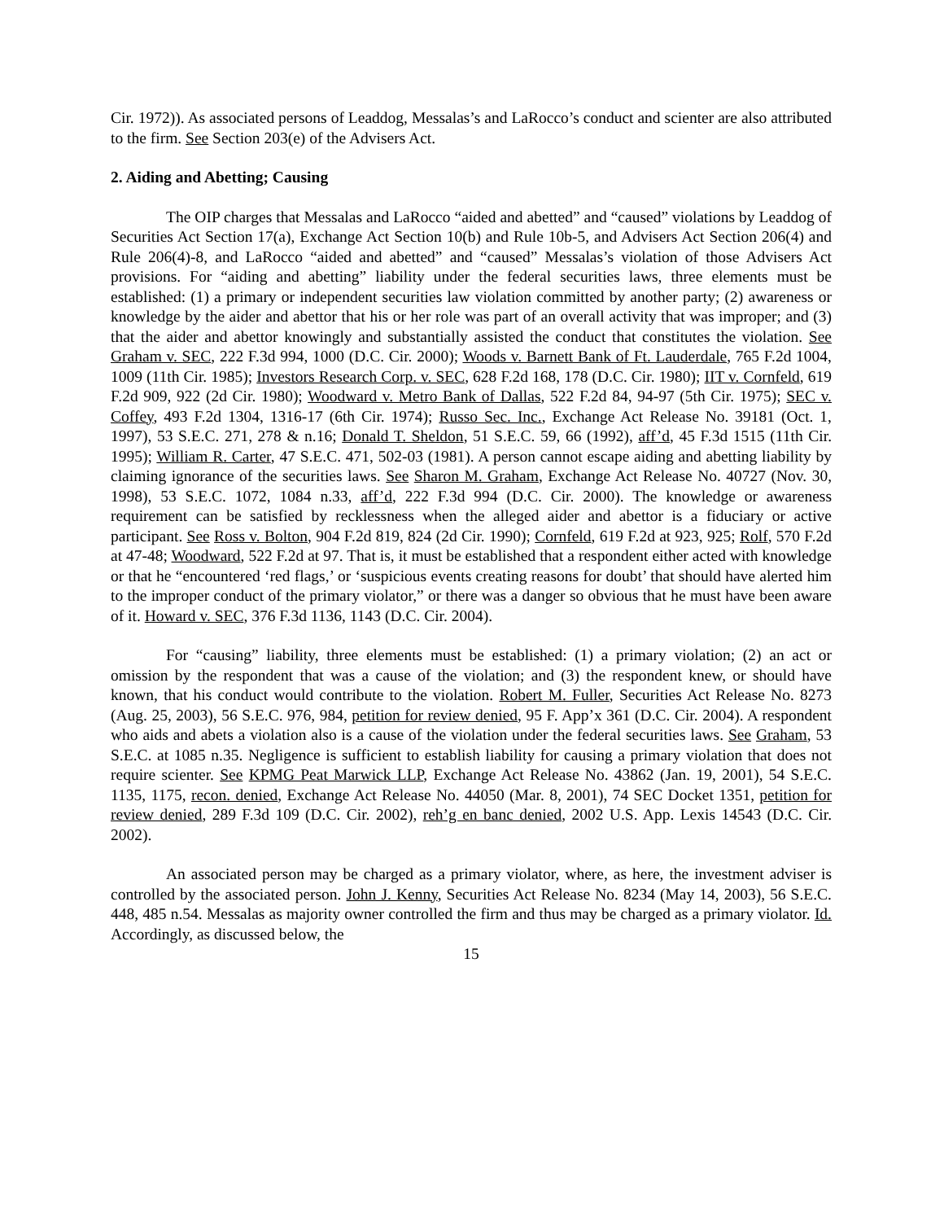Cir. 1972)). As associated persons of Leaddog, Messalas’s and LaRocco’s conduct and scienter are also attributed to the firm. See Section 203(e) of the Advisers Act.
2. Aiding and Abetting; Causing
The OIP charges that Messalas and LaRocco “aided and abetted” and “caused” violations by Leaddog of Securities Act Section 17(a), Exchange Act Section 10(b) and Rule 10b-5, and Advisers Act Section 206(4) and Rule 206(4)-8, and LaRocco “aided and abetted” and “caused” Messalas’s violation of those Advisers Act provisions. For “aiding and abetting” liability under the federal securities laws, three elements must be established: (1) a primary or independent securities law violation committed by another party; (2) awareness or knowledge by the aider and abettor that his or her role was part of an overall activity that was improper; and (3) that the aider and abettor knowingly and substantially assisted the conduct that constitutes the violation. See Graham v. SEC, 222 F.3d 994, 1000 (D.C. Cir. 2000); Woods v. Barnett Bank of Ft. Lauderdale, 765 F.2d 1004, 1009 (11th Cir. 1985); Investors Research Corp. v. SEC, 628 F.2d 168, 178 (D.C. Cir. 1980); IIT v. Cornfeld, 619 F.2d 909, 922 (2d Cir. 1980); Woodward v. Metro Bank of Dallas, 522 F.2d 84, 94-97 (5th Cir. 1975); SEC v. Coffey, 493 F.2d 1304, 1316-17 (6th Cir. 1974); Russo Sec. Inc., Exchange Act Release No. 39181 (Oct. 1, 1997), 53 S.E.C. 271, 278 & n.16; Donald T. Sheldon, 51 S.E.C. 59, 66 (1992), aff’d, 45 F.3d 1515 (11th Cir. 1995); William R. Carter, 47 S.E.C. 471, 502-03 (1981). A person cannot escape aiding and abetting liability by claiming ignorance of the securities laws. See Sharon M. Graham, Exchange Act Release No. 40727 (Nov. 30, 1998), 53 S.E.C. 1072, 1084 n.33, aff’d, 222 F.3d 994 (D.C. Cir. 2000). The knowledge or awareness requirement can be satisfied by recklessness when the alleged aider and abettor is a fiduciary or active participant. See Ross v. Bolton, 904 F.2d 819, 824 (2d Cir. 1990); Cornfeld, 619 F.2d at 923, 925; Rolf, 570 F.2d at 47-48; Woodward, 522 F.2d at 97. That is, it must be established that a respondent either acted with knowledge or that he “encountered ‘red flags,’ or ‘suspicious events creating reasons for doubt’ that should have alerted him to the improper conduct of the primary violator,” or there was a danger so obvious that he must have been aware of it. Howard v. SEC, 376 F.3d 1136, 1143 (D.C. Cir. 2004).
For “causing” liability, three elements must be established: (1) a primary violation; (2) an act or omission by the respondent that was a cause of the violation; and (3) the respondent knew, or should have known, that his conduct would contribute to the violation. Robert M. Fuller, Securities Act Release No. 8273 (Aug. 25, 2003), 56 S.E.C. 976, 984, petition for review denied, 95 F. App’x 361 (D.C. Cir. 2004). A respondent who aids and abets a violation also is a cause of the violation under the federal securities laws. See Graham, 53 S.E.C. at 1085 n.35. Negligence is sufficient to establish liability for causing a primary violation that does not require scienter. See KPMG Peat Marwick LLP, Exchange Act Release No. 43862 (Jan. 19, 2001), 54 S.E.C. 1135, 1175, recon. denied, Exchange Act Release No. 44050 (Mar. 8, 2001), 74 SEC Docket 1351, petition for review denied, 289 F.3d 109 (D.C. Cir. 2002), reh’g en banc denied, 2002 U.S. App. Lexis 14543 (D.C. Cir. 2002).
An associated person may be charged as a primary violator, where, as here, the investment adviser is controlled by the associated person. John J. Kenny, Securities Act Release No. 8234 (May 14, 2003), 56 S.E.C. 448, 485 n.54. Messalas as majority owner controlled the firm and thus may be charged as a primary violator. Id. Accordingly, as discussed below, the
15